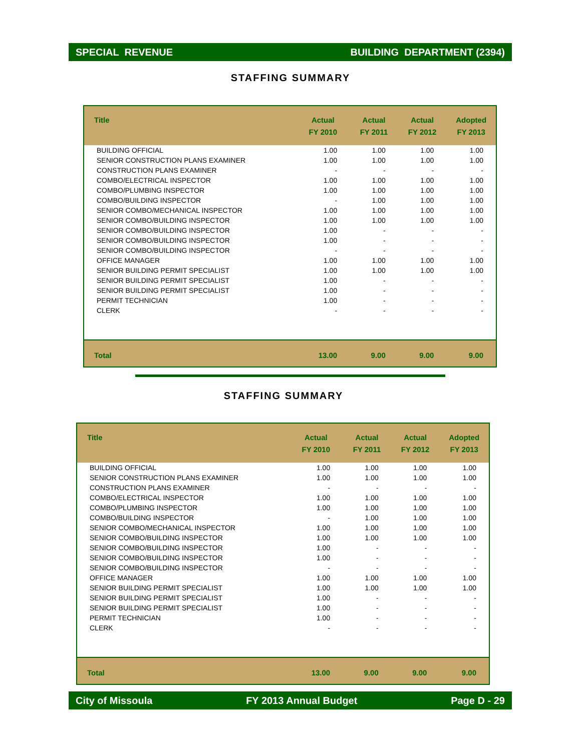SPECIAL REVENUE BUILDING DEPARTMENT (2394)
STAFFING SUMMARY
| Title | Actual FY 2010 | Actual FY 2011 | Actual FY 2012 | Adopted FY 2013 |
| --- | --- | --- | --- | --- |
| BUILDING OFFICIAL | 1.00 | 1.00 | 1.00 | 1.00 |
| SENIOR CONSTRUCTION PLANS EXAMINER | 1.00 | 1.00 | 1.00 | 1.00 |
| CONSTRUCTION PLANS EXAMINER | - | - | - | - |
| COMBO/ELECTRICAL INSPECTOR | 1.00 | 1.00 | 1.00 | 1.00 |
| COMBO/PLUMBING INSPECTOR | 1.00 | 1.00 | 1.00 | 1.00 |
| COMBO/BUILDING INSPECTOR | - | 1.00 | 1.00 | 1.00 |
| SENIOR COMBO/MECHANICAL INSPECTOR | 1.00 | 1.00 | 1.00 | 1.00 |
| SENIOR COMBO/BUILDING INSPECTOR | 1.00 | 1.00 | 1.00 | 1.00 |
| SENIOR COMBO/BUILDING INSPECTOR | 1.00 | - | - | - |
| SENIOR COMBO/BUILDING INSPECTOR | 1.00 | - | - | - |
| SENIOR COMBO/BUILDING INSPECTOR | - | - | - | - |
| OFFICE MANAGER | 1.00 | 1.00 | 1.00 | 1.00 |
| SENIOR BUILDING PERMIT SPECIALIST | 1.00 | 1.00 | 1.00 | 1.00 |
| SENIOR BUILDING PERMIT SPECIALIST | 1.00 | - | - | - |
| SENIOR BUILDING PERMIT SPECIALIST | 1.00 | - | - | - |
| PERMIT TECHNICIAN | 1.00 | - | - | - |
| CLERK | - | - | - | - |
| Total | 13.00 | 9.00 | 9.00 | 9.00 |
STAFFING SUMMARY
| Title | Actual FY 2010 | Actual FY 2011 | Actual FY 2012 | Adopted FY 2013 |
| --- | --- | --- | --- | --- |
| BUILDING OFFICIAL | 1.00 | 1.00 | 1.00 | 1.00 |
| SENIOR CONSTRUCTION PLANS EXAMINER | 1.00 | 1.00 | 1.00 | 1.00 |
| CONSTRUCTION PLANS EXAMINER | - | - | - | - |
| COMBO/ELECTRICAL INSPECTOR | 1.00 | 1.00 | 1.00 | 1.00 |
| COMBO/PLUMBING INSPECTOR | 1.00 | 1.00 | 1.00 | 1.00 |
| COMBO/BUILDING INSPECTOR | - | 1.00 | 1.00 | 1.00 |
| SENIOR COMBO/MECHANICAL INSPECTOR | 1.00 | 1.00 | 1.00 | 1.00 |
| SENIOR COMBO/BUILDING INSPECTOR | 1.00 | 1.00 | 1.00 | 1.00 |
| SENIOR COMBO/BUILDING INSPECTOR | 1.00 | - | - | - |
| SENIOR COMBO/BUILDING INSPECTOR | 1.00 | - | - | - |
| SENIOR COMBO/BUILDING INSPECTOR | - | - | - | - |
| OFFICE MANAGER | 1.00 | 1.00 | 1.00 | 1.00 |
| SENIOR BUILDING PERMIT SPECIALIST | 1.00 | 1.00 | 1.00 | 1.00 |
| SENIOR BUILDING PERMIT SPECIALIST | 1.00 | - | - | - |
| SENIOR BUILDING PERMIT SPECIALIST | 1.00 | - | - | - |
| PERMIT TECHNICIAN | 1.00 | - | - | - |
| CLERK | - | - | - | - |
| Total | 13.00 | 9.00 | 9.00 | 9.00 |
City of Missoula FY 2013 Annual Budget Page D - 29